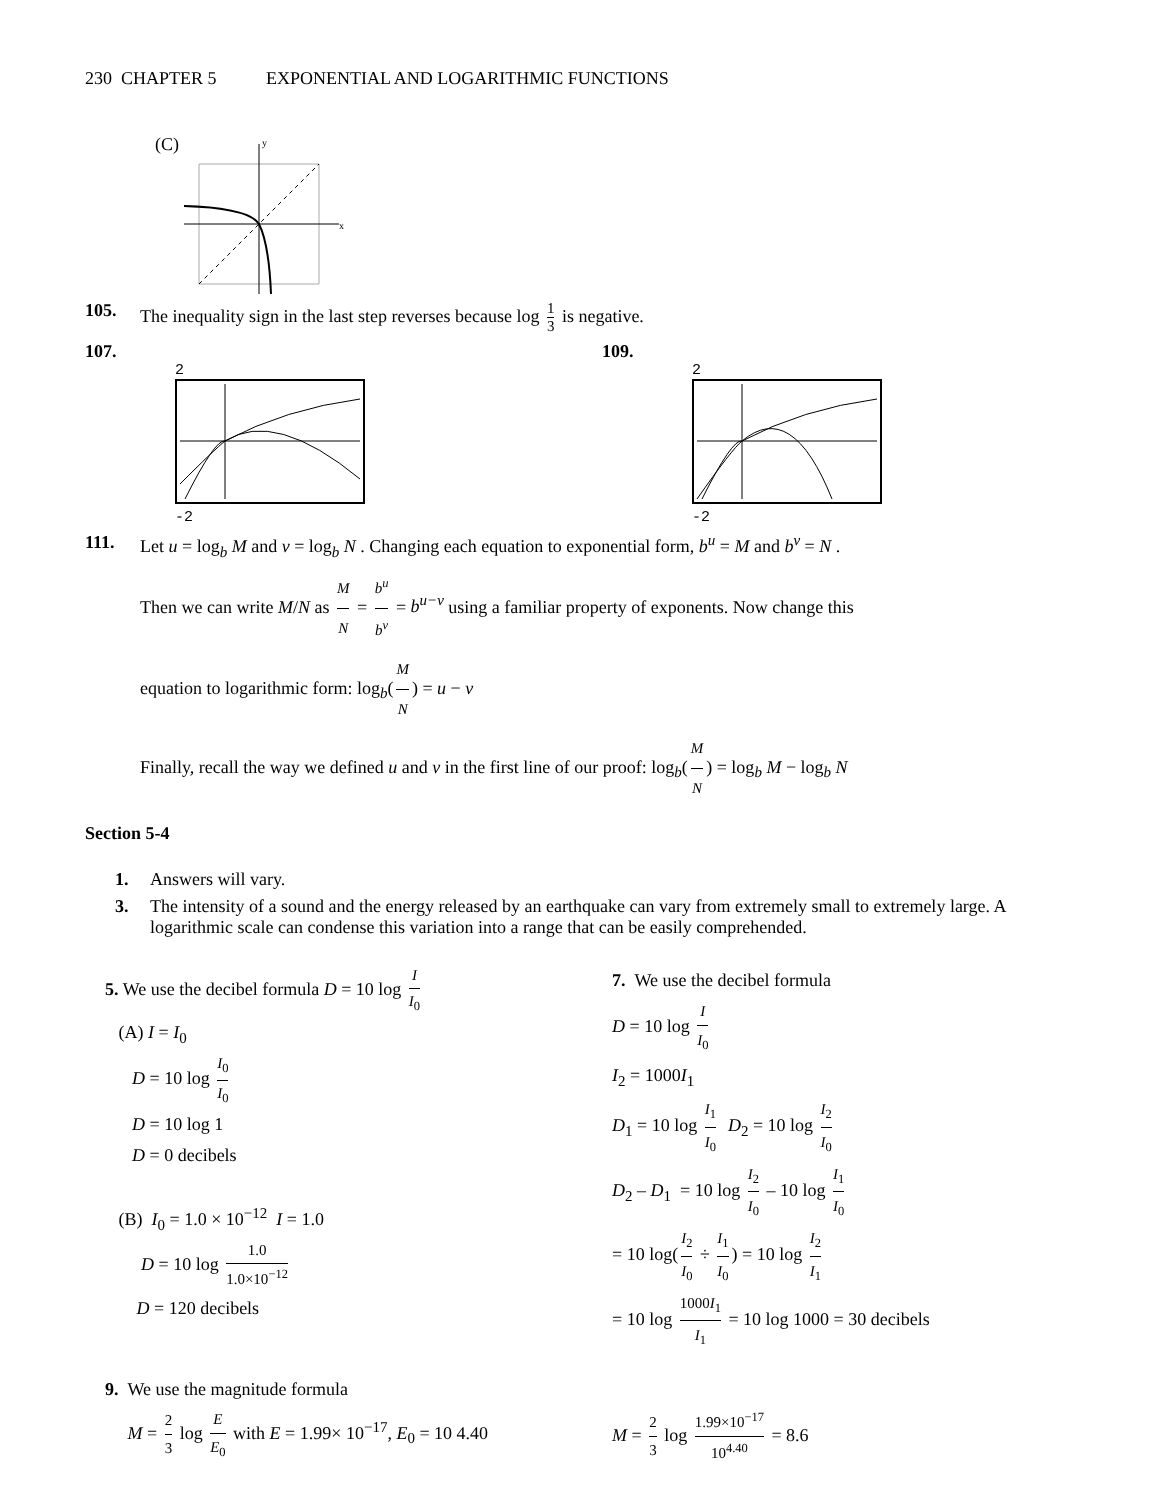230 CHAPTER 5 EXPONENTIAL AND LOGARITHMIC FUNCTIONS
(C)
x
y
105. The inequality sign in the last step reverses because log 1 3 is negative.
107.
2
-2
109.
2
-2
-1 3
111. Let u = log<sub>b</sub> M and v = log<sub>b</sub> N . Changing each equation to exponential form, b<sup>u</sup> = M and b<sup>v</sup> = N .
Then we can write M/N as M N = b<sup>u</sup> b<sup>v</sup> = b<sup>u−v</sup> using a familiar property of exponents. Now change this
equation to logarithmic form: log<sub>b</sub>(M N) = u − v
Finally, recall the way we defined u and v in the first line of our proof: log<sub>b</sub>(M N) = log<sub>b</sub> M − log<sub>b</sub> N
Section 5-4
1. Answers will vary.
3. The intensity of a sound and the energy released by an earthquake can vary from extremely small to extremely large. A logarithmic scale can condense this variation into a range that can be easily comprehended.
5. We use the decibel formula D = 10 log I I<sub>0</sub>
(A) I = I<sub>0</sub>
D = 10 log I<sub>0</sub> I<sub>0</sub>
D = 10 log 1
D = 0 decibels
(B) I<sub>0</sub> = 1.0 × 10<sup>−12</sup> I = 1.0
D = 10 log 1.0 1.0×10<sup>−12</sup>
D = 120 decibels
7. We use the decibel formula
D = 10 log I I<sub>0</sub>
I<sub>2</sub> = 1000I<sub>1</sub>
D<sub>1</sub> = 10 log I<sub>1</sub> I<sub>0</sub> D<sub>2</sub> = 10 log I<sub>2</sub> I<sub>0</sub>
D<sub>2</sub> – D<sub>1</sub> = 10 log I<sub>2</sub> I<sub>0</sub> – 10 log I<sub>1</sub> I<sub>0</sub>
= 10 log(I<sub>2</sub> I<sub>0</sub> ÷ I<sub>1</sub> I<sub>0</sub>) = 10 log I<sub>2</sub> I<sub>1</sub>
= 10 log 1000I<sub>1</sub> I<sub>1</sub> = 10 log 1000 = 30 decibels
9. We use the magnitude formula
M = 2 3 log E E<sub>0</sub> with E = 1.99× 10<sup>−17</sup>, E<sub>0</sub> = 10 4.40
M = 2 3 log 1.99×10<sup>−17</sup> 10<sup>4.40</sup> = 8.6